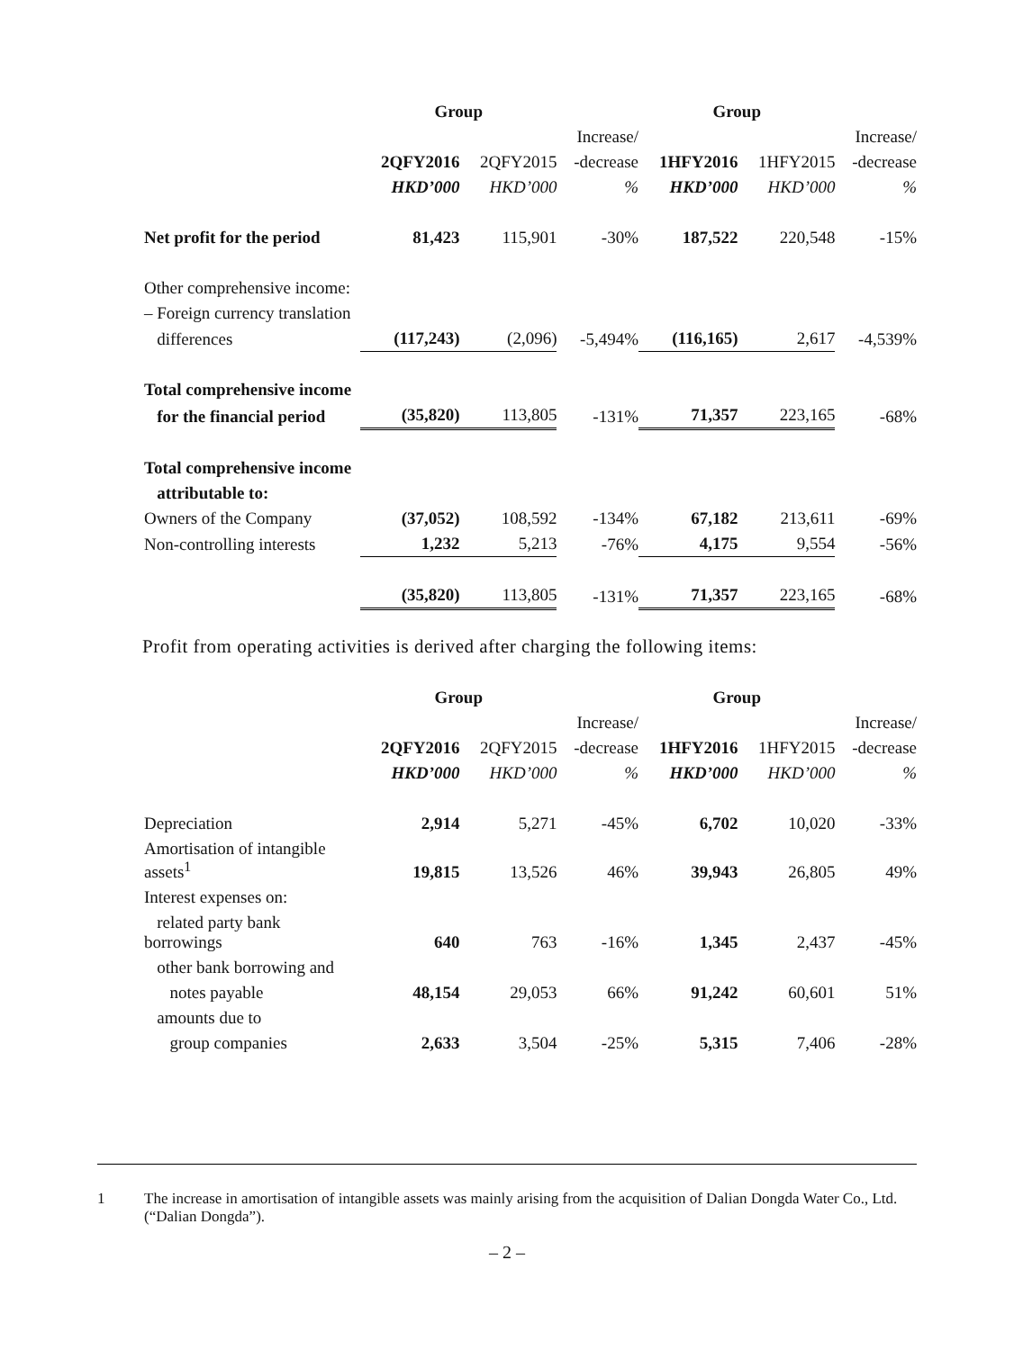| | Group | | | Group | | |
| --- | --- | --- | --- | --- | --- | --- |
| | | | Increase/ | | | Increase/ |
| | 2QFY2016 | 2QFY2015 | -decrease | 1HFY2016 | 1HFY2015 | -decrease |
| | HKD’000 | HKD’000 | % | HKD’000 | HKD’000 | % |
| Net profit for the period | 81,423 | 115,901 | -30% | 187,522 | 220,548 | -15% |
| Other comprehensive income: | | | | | | |
| – Foreign currency translation | | | | | | |
| differences | (117,243) | (2,096) | -5,494% | (116,165) | 2,617 | -4,539% |
| Total comprehensive income | | | | | | |
| for the financial period | (35,820) | 113,805 | -131% | 71,357 | 223,165 | -68% |
| Total comprehensive income | | | | | | |
| attributable to: | | | | | | |
| Owners of the Company | (37,052) | 108,592 | -134% | 67,182 | 213,611 | -69% |
| Non-controlling interests | 1,232 | 5,213 | -76% | 4,175 | 9,554 | -56% |
| | (35,820) | 113,805 | -131% | 71,357 | 223,165 | -68% |
Profit from operating activities is derived after charging the following items:
| | Group | | | Group | | |
| --- | --- | --- | --- | --- | --- | --- |
| | | | Increase/ | | | Increase/ |
| | 2QFY2016 | 2QFY2015 | -decrease | 1HFY2016 | 1HFY2015 | -decrease |
| | HKD’000 | HKD’000 | % | HKD’000 | HKD’000 | % |
| Depreciation | 2,914 | 5,271 | -45% | 6,702 | 10,020 | -33% |
| Amortisation of intangible assets<sup>1</sup> | 19,815 | 13,526 | 46% | 39,943 | 26,805 | 49% |
| Interest expenses on: | | | | | | |
| related party bank borrowings | 640 | 763 | -16% | 1,345 | 2,437 | -45% |
| other bank borrowing and | | | | | | |
| notes payable | 48,154 | 29,053 | 66% | 91,242 | 60,601 | 51% |
| amounts due to | | | | | | |
| group companies | 2,633 | 3,504 | -25% | 5,315 | 7,406 | -28% |
1 The increase in amortisation of intangible assets was mainly arising from the acquisition of Dalian Dongda Water Co., Ltd. (“Dalian Dongda”).
– 2 –